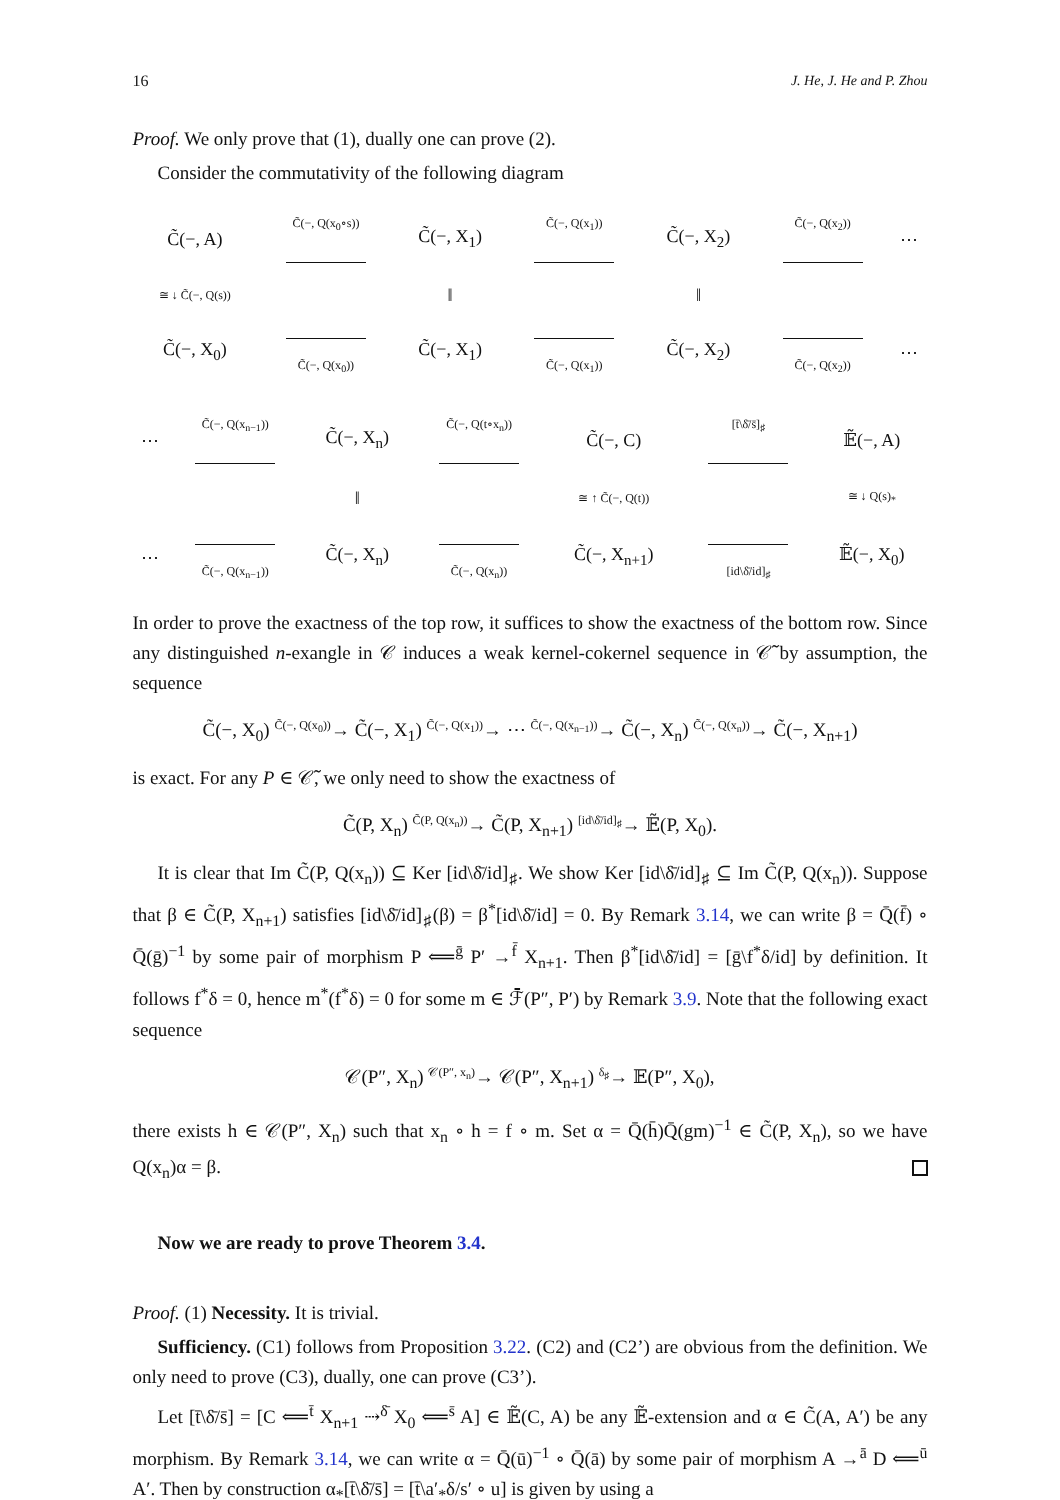16 J. He, J. He and P. Zhou
Proof. We only prove that (1), dually one can prove (2).
Consider the commutativity of the following diagram
| C̃(−, A) | C̃(−, Q(x<sub>0</sub>∘s)) | C̃(−, X<sub>1</sub>) | C̃(−, Q(x<sub>1</sub>)) | C̃(−, X<sub>2</sub>) | C̃(−, Q(x<sub>2</sub>)) | ⋯ |
| ≅ ↓ C̃(−, Q(s)) | | ‖ | | ‖ | | |
| C̃(−, X<sub>0</sub>) | C̃(−, Q(x<sub>0</sub>)) | C̃(−, X<sub>1</sub>) | C̃(−, Q(x<sub>1</sub>)) | C̃(−, X<sub>2</sub>) | C̃(−, Q(x<sub>2</sub>)) | ⋯ |
| ⋯ | C̃(−, Q(x<sub>n−1</sub>)) | C̃(−, X<sub>n</sub>) | C̃(−, Q(t∘x<sub>n</sub>)) | C̃(−, C) | [t̄\δ̄/s̄]<sub>♯</sub> | 𝔼̃(−, A) |
| | | ‖ | | ≅ ↑ C̃(−, Q(t)) | | ≅ ↓ Q(s)<sub>*</sub> |
| ⋯ | C̃(−, Q(x<sub>n−1</sub>)) | C̃(−, X<sub>n</sub>) | C̃(−, Q(x<sub>n</sub>)) | C̃(−, X<sub>n+1</sub>) | [id\δ̄/id]<sub>♯</sub> | 𝔼̃(−, X<sub>0</sub>) |
In order to prove the exactness of the top row, it suffices to show the exactness of the bottom row. Since any distinguished n-exangle in 𝒞 induces a weak kernel-cokernel sequence in 𝒞̃ by assumption, the sequence
C̃(−, X<sub>0</sub>) <sup>C̃(−, Q(x<sub>0</sub>))</sup>→ C̃(−, X<sub>1</sub>) <sup>C̃(−, Q(x<sub>1</sub>))</sup>→ ⋯ <sup>C̃(−, Q(x<sub>n−1</sub>))</sup>→ C̃(−, X<sub>n</sub>) <sup>C̃(−, Q(x<sub>n</sub>))</sup>→ C̃(−, X<sub>n+1</sub>)
is exact. For any P ∈ 𝒞̃, we only need to show the exactness of
C̃(P, X<sub>n</sub>) <sup>C̃(P, Q(x<sub>n</sub>))</sup>→ C̃(P, X<sub>n+1</sub>) <sup>[id\δ̄/id]<sub>♯</sub></sup>→ 𝔼̃(P, X<sub>0</sub>).
It is clear that Im C̃(P, Q(x<sub>n</sub>)) ⊆ Ker [id\δ̄/id]<sub>♯</sub>. We show Ker [id\δ̄/id]<sub>♯</sub> ⊆ Im C̃(P, Q(x<sub>n</sub>)). Suppose that β ∈ C̃(P, X<sub>n+1</sub>) satisfies [id\δ̄/id]<sub>♯</sub>(β) = β<sup>*</sup>[id\δ̄/id] = 0. By Remark 3.14, we can write β = Q̄(f̄) ∘ Q̄(ḡ)<sup>−1</sup> by some pair of morphism P ⟸<sup>ḡ</sup> P′ →<sup>f̄</sup> X<sub>n+1</sub>. Then β<sup>*</sup>[id\δ̄/id] = [ḡ\f<sup>*</sup>δ/id] by definition. It follows f<sup>*</sup>δ = 0, hence m<sup>*</sup>(f<sup>*</sup>δ) = 0 for some m ∈ ℱ̄(P″, P′) by Remark 3.9. Note that the following exact sequence
𝒞(P″, X<sub>n</sub>) <sup>𝒞(P″, x<sub>n</sub>)</sup>→ 𝒞(P″, X<sub>n+1</sub>) <sup>δ<sub>♯</sub></sup>→ 𝔼(P″, X<sub>0</sub>),
there exists h ∈ 𝒞(P″, X<sub>n</sub>) such that x<sub>n</sub> ∘ h = f ∘ m. Set α = Q̄(h̄)Q̄(gm)<sup>−1</sup> ∈ C̃(P, X<sub>n</sub>), so we have Q(x<sub>n</sub>)α = β.
Now we are ready to prove Theorem 3.4.
Proof. (1) Necessity. It is trivial.
Sufficiency. (C1) follows from Proposition 3.22. (C2) and (C2’) are obvious from the definition. We only need to prove (C3), dually, one can prove (C3’).
Let [t̄\δ̄/s̄] = [C ⟸<sup>t̄</sup> X<sub>n+1</sub> ⇢<sup>δ̄</sup> X<sub>0</sub> ⟸<sup>s̄</sup> A] ∈ 𝔼̃(C, A) be any 𝔼̃-extension and α ∈ C̃(A, A′) be any morphism. By Remark 3.14, we can write α = Q̄(ū)<sup>−1</sup> ∘ Q̄(ā) by some pair of morphism A →<sup>ā</sup> D ⟸<sup>ū</sup> A′. Then by construction α<sub>*</sub>[t̄\δ̄/s̄] = [t̄\a′<sub>*</sub>δ/s′ ∘ u] is given by using a